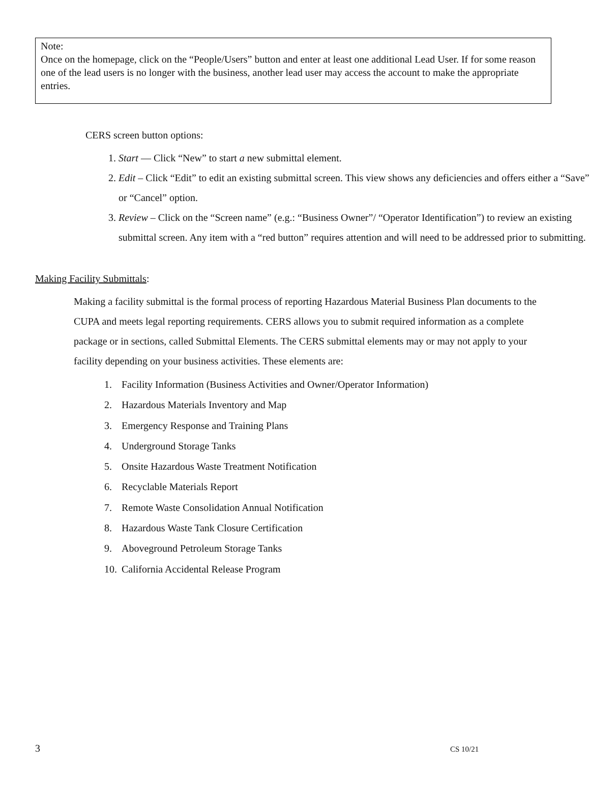Note:
Once on the homepage, click on the “People/Users” button and enter at least one additional Lead User. If for some reason one of the lead users is no longer with the business, another lead user may access the account to make the appropriate entries.
CERS screen button options:
1. Start — Click “New” to start a new submittal element.
2. Edit – Click “Edit” to edit an existing submittal screen. This view shows any deficiencies and offers either a “Save” or “Cancel” option.
3. Review – Click on the “Screen name” (e.g.: “Business Owner”/ “Operator Identification”) to review an existing submittal screen. Any item with a “red button” requires attention and will need to be addressed prior to submitting.
Making Facility Submittals:
Making a facility submittal is the formal process of reporting Hazardous Material Business Plan documents to the CUPA and meets legal reporting requirements. CERS allows you to submit required information as a complete package or in sections, called Submittal Elements. The CERS submittal elements may or may not apply to your facility depending on your business activities. These elements are:
1. Facility Information (Business Activities and Owner/Operator Information)
2. Hazardous Materials Inventory and Map
3. Emergency Response and Training Plans
4. Underground Storage Tanks
5. Onsite Hazardous Waste Treatment Notification
6. Recyclable Materials Report
7. Remote Waste Consolidation Annual Notification
8. Hazardous Waste Tank Closure Certification
9. Aboveground Petroleum Storage Tanks
10. California Accidental Release Program
3 CS 10/21